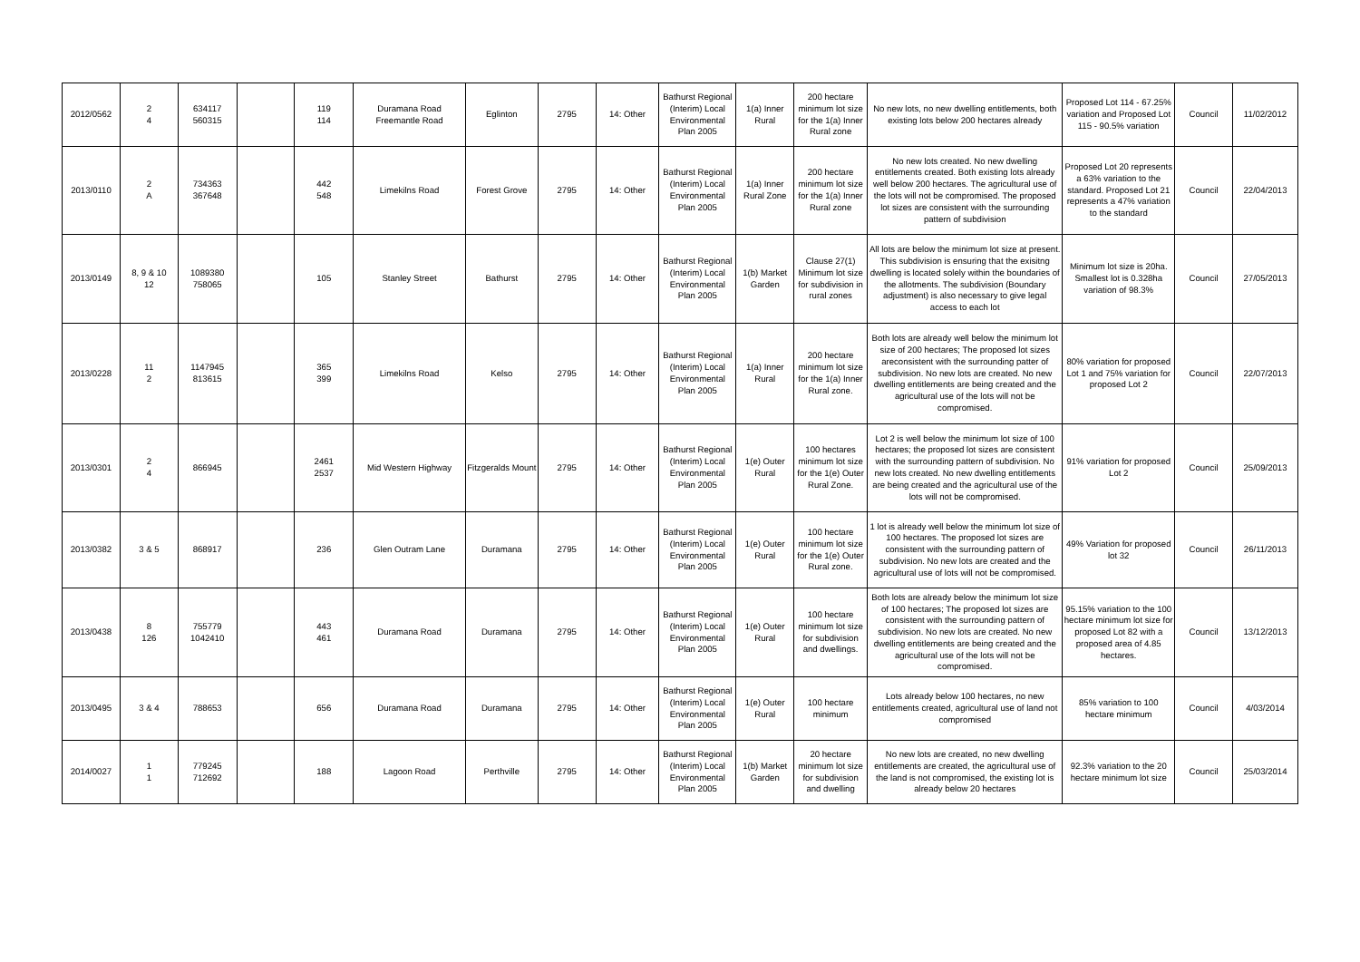| 2012/0562 | 2 4 | 634117 560315 | | 119 114 | Duramana Road Freemantle Road | Eglinton | 2795 | 14: Other | Bathurst Regional (Interim) Local Environmental Plan 2005 | 1(a) Inner Rural | 200 hectare minimum lot size for the 1(a) Inner Rural zone | No new lots, no new dwelling entitlements, both existing lots below 200 hectares already | Proposed Lot 114 - 67.25% variation and Proposed Lot 115 - 90.5% variation | Council | 11/02/2012 |
| 2013/0110 | 2 A | 734363 367648 | | 442 548 | Limekilns Road | Forest Grove | 2795 | 14: Other | Bathurst Regional (Interim) Local Environmental Plan 2005 | 1(a) Inner Rural Zone | 200 hectare minimum lot size for the 1(a) Inner Rural zone | No new lots created. No new dwelling entitlements created. Both existing lots already well below 200 hectares. The agricultural use of the lots will not be compromised. The proposed lot sizes are consistent with the surrounding pattern of subdivision | Proposed Lot 20 represents a 63% variation to the standard. Proposed Lot 21 represents a 47% variation to the standard | Council | 22/04/2013 |
| 2013/0149 | 8, 9 & 10 12 | 1089380 758065 | | 105 | Stanley Street | Bathurst | 2795 | 14: Other | Bathurst Regional (Interim) Local Environmental Plan 2005 | 1(b) Market Garden | Clause 27(1) Minimum lot size for subdivision in rural zones | All lots are below the minimum lot size at present. This subdivision is ensuring that the exisitng dwelling is located solely within the boundaries of the allotments. The subdivision (Boundary adjustment) is also necessary to give legal access to each lot | Minimum lot size is 20ha. Smallest lot is 0.328ha variation of 98.3% | Council | 27/05/2013 |
| 2013/0228 | 11 2 | 1147945 813615 | | 365 399 | Limekilns Road | Kelso | 2795 | 14: Other | Bathurst Regional (Interim) Local Environmental Plan 2005 | 1(a) Inner Rural | 200 hectare minimum lot size for the 1(a) Inner Rural zone. | Both lots are already well below the minimum lot size of 200 hectares; The proposed lot sizes areconsistent with the surrounding patter of subdivision. No new lots are created. No new dwelling entitlements are being created and the agricultural use of the lots will not be compromised. | 80% variation for proposed Lot 1 and 75% variation for proposed Lot 2 | Council | 22/07/2013 |
| 2013/0301 | 2 4 | 866945 | | 2461 2537 | Mid Western Highway | Fitzgeralds Mount | 2795 | 14: Other | Bathurst Regional (Interim) Local Environmental Plan 2005 | 1(e) Outer Rural | 100 hectares minimum lot size for the 1(e) Outer Rural Zone. | Lot 2 is well below the minimum lot size of 100 hectares; the proposed lot sizes are consistent with the surrounding pattern of subdivision. No new lots created. No new dwelling entitlements are being created and the agricultural use of the lots will not be compromised. | 91% variation for proposed Lot 2 | Council | 25/09/2013 |
| 2013/0382 | 3 & 5 | 868917 | | 236 | Glen Outram Lane | Duramana | 2795 | 14: Other | Bathurst Regional (Interim) Local Environmental Plan 2005 | 1(e) Outer Rural | 100 hectare minimum lot size for the 1(e) Outer Rural zone. | 1 lot is already well below the minimum lot size of 100 hectares. The proposed lot sizes are consistent with the surrounding pattern of subdivision. No new lots are created and the agricultural use of lots will not be compromised. | 49% Variation for proposed lot 32 | Council | 26/11/2013 |
| 2013/0438 | 8 126 | 755779 1042410 | | 443 461 | Duramana Road | Duramana | 2795 | 14: Other | Bathurst Regional (Interim) Local Environmental Plan 2005 | 1(e) Outer Rural | 100 hectare minimum lot size for subdivision and dwellings. | Both lots are already below the minimum lot size of 100 hectares; The proposed lot sizes are consistent with the surrounding pattern of subdivision. No new lots are created. No new dwelling entitlements are being created and the agricultural use of the lots will not be compromised. | 95.15% variation to the 100 hectare minimum lot size for proposed Lot 82 with a proposed area of 4.85 hectares. | Council | 13/12/2013 |
| 2013/0495 | 3 & 4 | 788653 | | 656 | Duramana Road | Duramana | 2795 | 14: Other | Bathurst Regional (Interim) Local Environmental Plan 2005 | 1(e) Outer Rural | 100 hectare minimum | Lots already below 100 hectares, no new entitlements created, agricultural use of land not compromised | 85% variation to 100 hectare minimum | Council | 4/03/2014 |
| 2014/0027 | 1 1 | 779245 712692 | | 188 | Lagoon Road | Perthville | 2795 | 14: Other | Bathurst Regional (Interim) Local Environmental Plan 2005 | 1(b) Market Garden | 20 hectare minimum lot size for subdivision and dwelling | No new lots are created, no new dwelling entitlements are created, the agricultural use of the land is not compromised, the existing lot is already below 20 hectares | 92.3% variation to the 20 hectare minimum lot size | Council | 25/03/2014 |